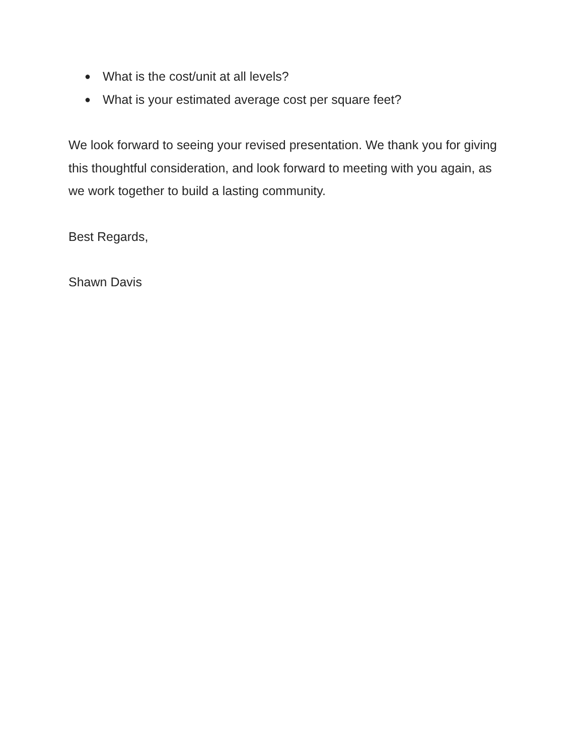● What is the cost/unit at all levels?
● What is your estimated average cost per square feet?
We look forward to seeing your revised presentation. We thank you for giving this thoughtful consideration, and look forward to meeting with you again, as we work together to build a lasting community.
Best Regards,
Shawn Davis